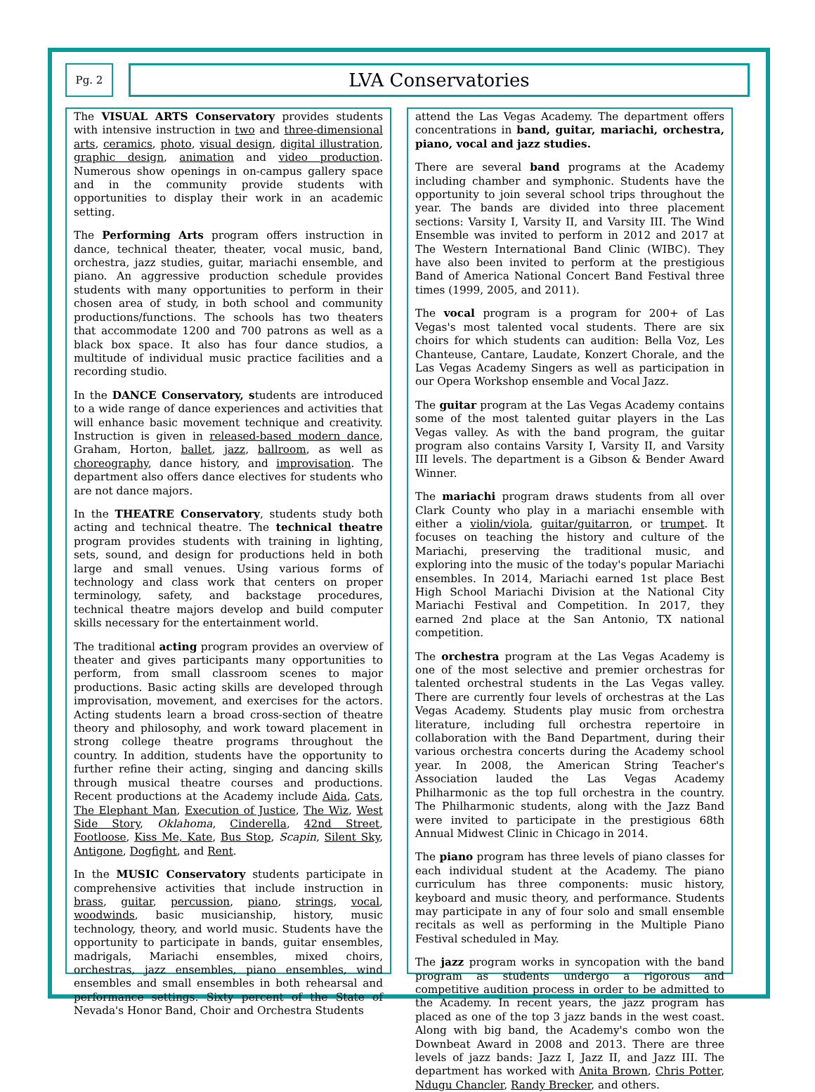Pg. 2
LVA Conservatories
The VISUAL ARTS Conservatory provides students with intensive instruction in two and three-dimensional arts, ceramics, photo, visual design, digital illustration, graphic design, animation and video production. Numerous show openings in on-campus gallery space and in the community provide students with opportunities to display their work in an academic setting.
The Performing Arts program offers instruction in dance, technical theater, theater, vocal music, band, orchestra, jazz studies, guitar, mariachi ensemble, and piano. An aggressive production schedule provides students with many opportunities to perform in their chosen area of study, in both school and community productions/functions. The schools has two theaters that accommodate 1200 and 700 patrons as well as a black box space. It also has four dance studios, a multitude of individual music practice facilities and a recording studio.
In the DANCE Conservatory, students are introduced to a wide range of dance experiences and activities that will enhance basic movement technique and creativity. Instruction is given in released-based modern dance, Graham, Horton, ballet, jazz, ballroom, as well as choreography, dance history, and improvisation. The department also offers dance electives for students who are not dance majors.
In the THEATRE Conservatory, students study both acting and technical theatre. The technical theatre program provides students with training in lighting, sets, sound, and design for productions held in both large and small venues. Using various forms of technology and class work that centers on proper terminology, safety, and backstage procedures, technical theatre majors develop and build computer skills necessary for the entertainment world.
The traditional acting program provides an overview of theater and gives participants many opportunities to perform, from small classroom scenes to major productions. Basic acting skills are developed through improvisation, movement, and exercises for the actors. Acting students learn a broad cross-section of theatre theory and philosophy, and work toward placement in strong college theatre programs throughout the country. In addition, students have the opportunity to further refine their acting, singing and dancing skills through musical theatre courses and productions. Recent productions at the Academy include Aida, Cats, The Elephant Man, Execution of Justice, The Wiz, West Side Story, Oklahoma, Cinderella, 42nd Street, Footloose, Kiss Me, Kate, Bus Stop, Scapin, Silent Sky, Antigone, Dogfight, and Rent.
In the MUSIC Conservatory students participate in comprehensive activities that include instruction in brass, guitar, percussion, piano, strings, vocal, woodwinds, basic musicianship, history, music technology, theory, and world music. Students have the opportunity to participate in bands, guitar ensembles, madrigals, Mariachi ensembles, mixed choirs, orchestras, jazz ensembles, piano ensembles, wind ensembles and small ensembles in both rehearsal and performance settings. Sixty percent of the State of Nevada's Honor Band, Choir and Orchestra Students
attend the Las Vegas Academy. The department offers concentrations in band, guitar, mariachi, orchestra, piano, vocal and jazz studies.
There are several band programs at the Academy including chamber and symphonic. Students have the opportunity to join several school trips throughout the year. The bands are divided into three placement sections: Varsity I, Varsity II, and Varsity III. The Wind Ensemble was invited to perform in 2012 and 2017 at The Western International Band Clinic (WIBC). They have also been invited to perform at the prestigious Band of America National Concert Band Festival three times (1999, 2005, and 2011).
The vocal program is a program for 200+ of Las Vegas's most talented vocal students. There are six choirs for which students can audition: Bella Voz, Les Chanteuse, Cantare, Laudate, Konzert Chorale, and the Las Vegas Academy Singers as well as participation in our Opera Workshop ensemble and Vocal Jazz.
The guitar program at the Las Vegas Academy contains some of the most talented guitar players in the Las Vegas valley. As with the band program, the guitar program also contains Varsity I, Varsity II, and Varsity III levels. The department is a Gibson & Bender Award Winner.
The mariachi program draws students from all over Clark County who play in a mariachi ensemble with either a violin/viola, guitar/guitarron, or trumpet. It focuses on teaching the history and culture of the Mariachi, preserving the traditional music, and exploring into the music of the today's popular Mariachi ensembles. In 2014, Mariachi earned 1st place Best High School Mariachi Division at the National City Mariachi Festival and Competition. In 2017, they earned 2nd place at the San Antonio, TX national competition.
The orchestra program at the Las Vegas Academy is one of the most selective and premier orchestras for talented orchestral students in the Las Vegas valley. There are currently four levels of orchestras at the Las Vegas Academy. Students play music from orchestra literature, including full orchestra repertoire in collaboration with the Band Department, during their various orchestra concerts during the Academy school year. In 2008, the American String Teacher's Association lauded the Las Vegas Academy Philharmonic as the top full orchestra in the country. The Philharmonic students, along with the Jazz Band were invited to participate in the prestigious 68th Annual Midwest Clinic in Chicago in 2014.
The piano program has three levels of piano classes for each individual student at the Academy. The piano curriculum has three components: music history, keyboard and music theory, and performance. Students may participate in any of four solo and small ensemble recitals as well as performing in the Multiple Piano Festival scheduled in May.
The jazz program works in syncopation with the band program as students undergo a rigorous and competitive audition process in order to be admitted to the Academy. In recent years, the jazz program has placed as one of the top 3 jazz bands in the west coast. Along with big band, the Academy's combo won the Downbeat Award in 2008 and 2013. There are three levels of jazz bands: Jazz I, Jazz II, and Jazz III. The department has worked with Anita Brown, Chris Potter, Ndugu Chancler, Randy Brecker, and others.